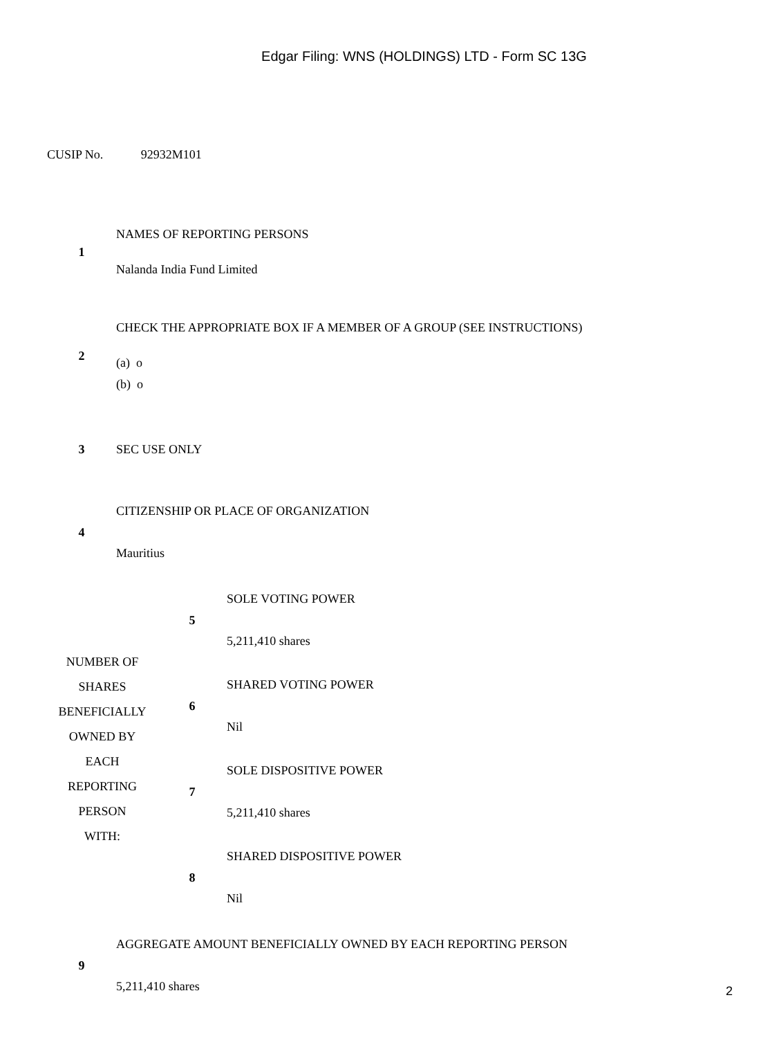Edgar Filing: WNS (HOLDINGS) LTD - Form SC 13G
CUSIP No. 92932M101
| 1 | NAMES OF REPORTING PERSONS Nalanda India Fund Limited |
| 2 | CHECK THE APPROPRIATE BOX IF A MEMBER OF A GROUP (SEE INSTRUCTIONS) (a) o (b) o |
| 3 | SEC USE ONLY |
| 4 | CITIZENSHIP OR PLACE OF ORGANIZATION Mauritius |
| NUMBER OF SHARES BENEFICIALLY OWNED BY EACH REPORTING PERSON WITH: | 5 | SOLE VOTING POWER 5,211,410 shares |
| | 6 | SHARED VOTING POWER Nil |
| | 7 | SOLE DISPOSITIVE POWER 5,211,410 shares |
| | 8 | SHARED DISPOSITIVE POWER Nil |
| 9 | AGGREGATE AMOUNT BENEFICIALLY OWNED BY EACH REPORTING PERSON 5,211,410 shares |
2